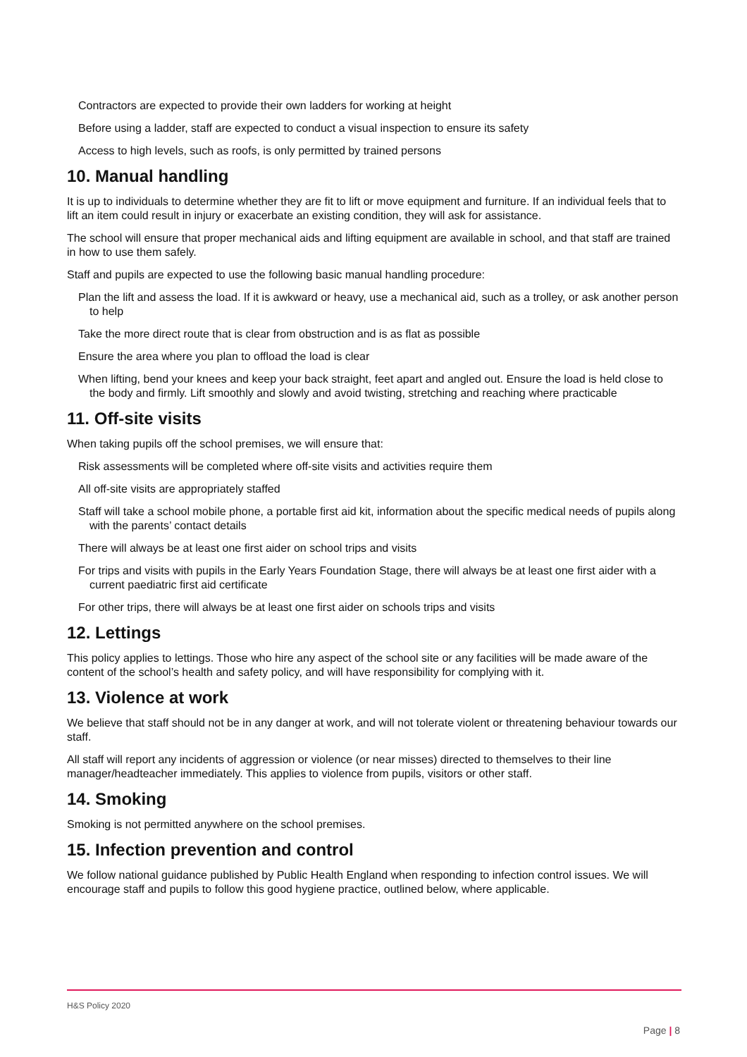Contractors are expected to provide their own ladders for working at height
Before using a ladder, staff are expected to conduct a visual inspection to ensure its safety
Access to high levels, such as roofs, is only permitted by trained persons
10. Manual handling
It is up to individuals to determine whether they are fit to lift or move equipment and furniture. If an individual feels that to lift an item could result in injury or exacerbate an existing condition, they will ask for assistance.
The school will ensure that proper mechanical aids and lifting equipment are available in school, and that staff are trained in how to use them safely.
Staff and pupils are expected to use the following basic manual handling procedure:
Plan the lift and assess the load. If it is awkward or heavy, use a mechanical aid, such as a trolley, or ask another person to help
Take the more direct route that is clear from obstruction and is as flat as possible
Ensure the area where you plan to offload the load is clear
When lifting, bend your knees and keep your back straight, feet apart and angled out. Ensure the load is held close to the body and firmly. Lift smoothly and slowly and avoid twisting, stretching and reaching where practicable
11. Off-site visits
When taking pupils off the school premises, we will ensure that:
Risk assessments will be completed where off-site visits and activities require them
All off-site visits are appropriately staffed
Staff will take a school mobile phone, a portable first aid kit, information about the specific medical needs of pupils along with the parents’ contact details
There will always be at least one first aider on school trips and visits
For trips and visits with pupils in the Early Years Foundation Stage, there will always be at least one first aider with a current paediatric first aid certificate
For other trips, there will always be at least one first aider on schools trips and visits
12. Lettings
This policy applies to lettings. Those who hire any aspect of the school site or any facilities will be made aware of the content of the school’s health and safety policy, and will have responsibility for complying with it.
13. Violence at work
We believe that staff should not be in any danger at work, and will not tolerate violent or threatening behaviour towards our staff.
All staff will report any incidents of aggression or violence (or near misses) directed to themselves to their line manager/headteacher immediately. This applies to violence from pupils, visitors or other staff.
14. Smoking
Smoking is not permitted anywhere on the school premises.
15. Infection prevention and control
We follow national guidance published by Public Health England when responding to infection control issues. We will encourage staff and pupils to follow this good hygiene practice, outlined below, where applicable.
H&S Policy 2020
Page | 8